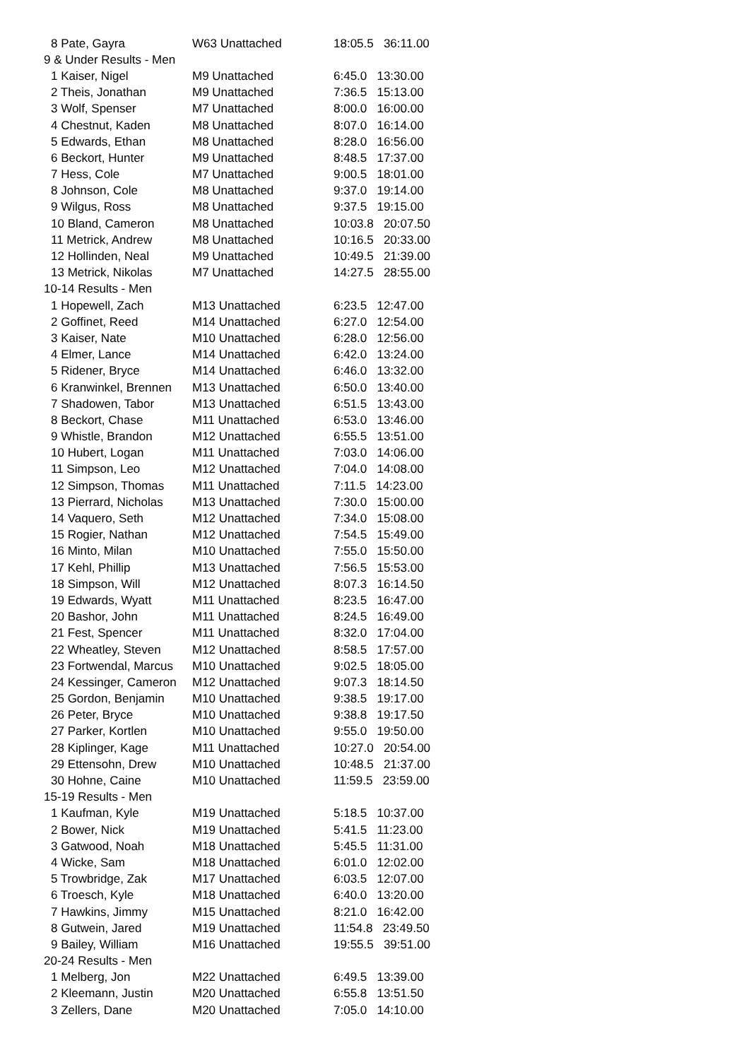| 8 Pate, Gayra | W63 Unattached | 18:05.5 36:11.00 |
| 9 & Under Results - Men | | |
| 1 Kaiser, Nigel | M9 Unattached | 6:45.0 13:30.00 |
| 2 Theis, Jonathan | M9 Unattached | 7:36.5 15:13.00 |
| 3 Wolf, Spenser | M7 Unattached | 8:00.0 16:00.00 |
| 4 Chestnut, Kaden | M8 Unattached | 8:07.0 16:14.00 |
| 5 Edwards, Ethan | M8 Unattached | 8:28.0 16:56.00 |
| 6 Beckort, Hunter | M9 Unattached | 8:48.5 17:37.00 |
| 7 Hess, Cole | M7 Unattached | 9:00.5 18:01.00 |
| 8 Johnson, Cole | M8 Unattached | 9:37.0 19:14.00 |
| 9 Wilgus, Ross | M8 Unattached | 9:37.5 19:15.00 |
| 10 Bland, Cameron | M8 Unattached | 10:03.8 20:07.50 |
| 11 Metrick, Andrew | M8 Unattached | 10:16.5 20:33.00 |
| 12 Hollinden, Neal | M9 Unattached | 10:49.5 21:39.00 |
| 13 Metrick, Nikolas | M7 Unattached | 14:27.5 28:55.00 |
| 10-14 Results - Men | | |
| 1 Hopewell, Zach | M13 Unattached | 6:23.5 12:47.00 |
| 2 Goffinet, Reed | M14 Unattached | 6:27.0 12:54.00 |
| 3 Kaiser, Nate | M10 Unattached | 6:28.0 12:56.00 |
| 4 Elmer, Lance | M14 Unattached | 6:42.0 13:24.00 |
| 5 Ridener, Bryce | M14 Unattached | 6:46.0 13:32.00 |
| 6 Kranwinkel, Brennen | M13 Unattached | 6:50.0 13:40.00 |
| 7 Shadowen, Tabor | M13 Unattached | 6:51.5 13:43.00 |
| 8 Beckort, Chase | M11 Unattached | 6:53.0 13:46.00 |
| 9 Whistle, Brandon | M12 Unattached | 6:55.5 13:51.00 |
| 10 Hubert, Logan | M11 Unattached | 7:03.0 14:06.00 |
| 11 Simpson, Leo | M12 Unattached | 7:04.0 14:08.00 |
| 12 Simpson, Thomas | M11 Unattached | 7:11.5 14:23.00 |
| 13 Pierrard, Nicholas | M13 Unattached | 7:30.0 15:00.00 |
| 14 Vaquero, Seth | M12 Unattached | 7:34.0 15:08.00 |
| 15 Rogier, Nathan | M12 Unattached | 7:54.5 15:49.00 |
| 16 Minto, Milan | M10 Unattached | 7:55.0 15:50.00 |
| 17 Kehl, Phillip | M13 Unattached | 7:56.5 15:53.00 |
| 18 Simpson, Will | M12 Unattached | 8:07.3 16:14.50 |
| 19 Edwards, Wyatt | M11 Unattached | 8:23.5 16:47.00 |
| 20 Bashor, John | M11 Unattached | 8:24.5 16:49.00 |
| 21 Fest, Spencer | M11 Unattached | 8:32.0 17:04.00 |
| 22 Wheatley, Steven | M12 Unattached | 8:58.5 17:57.00 |
| 23 Fortwendal, Marcus | M10 Unattached | 9:02.5 18:05.00 |
| 24 Kessinger, Cameron | M12 Unattached | 9:07.3 18:14.50 |
| 25 Gordon, Benjamin | M10 Unattached | 9:38.5 19:17.00 |
| 26 Peter, Bryce | M10 Unattached | 9:38.8 19:17.50 |
| 27 Parker, Kortlen | M10 Unattached | 9:55.0 19:50.00 |
| 28 Kiplinger, Kage | M11 Unattached | 10:27.0 20:54.00 |
| 29 Ettensohn, Drew | M10 Unattached | 10:48.5 21:37.00 |
| 30 Hohne, Caine | M10 Unattached | 11:59.5 23:59.00 |
| 15-19 Results - Men | | |
| 1 Kaufman, Kyle | M19 Unattached | 5:18.5 10:37.00 |
| 2 Bower, Nick | M19 Unattached | 5:41.5 11:23.00 |
| 3 Gatwood, Noah | M18 Unattached | 5:45.5 11:31.00 |
| 4 Wicke, Sam | M18 Unattached | 6:01.0 12:02.00 |
| 5 Trowbridge, Zak | M17 Unattached | 6:03.5 12:07.00 |
| 6 Troesch, Kyle | M18 Unattached | 6:40.0 13:20.00 |
| 7 Hawkins, Jimmy | M15 Unattached | 8:21.0 16:42.00 |
| 8 Gutwein, Jared | M19 Unattached | 11:54.8 23:49.50 |
| 9 Bailey, William | M16 Unattached | 19:55.5 39:51.00 |
| 20-24 Results - Men | | |
| 1 Melberg, Jon | M22 Unattached | 6:49.5 13:39.00 |
| 2 Kleemann, Justin | M20 Unattached | 6:55.8 13:51.50 |
| 3 Zellers, Dane | M20 Unattached | 7:05.0 14:10.00 |